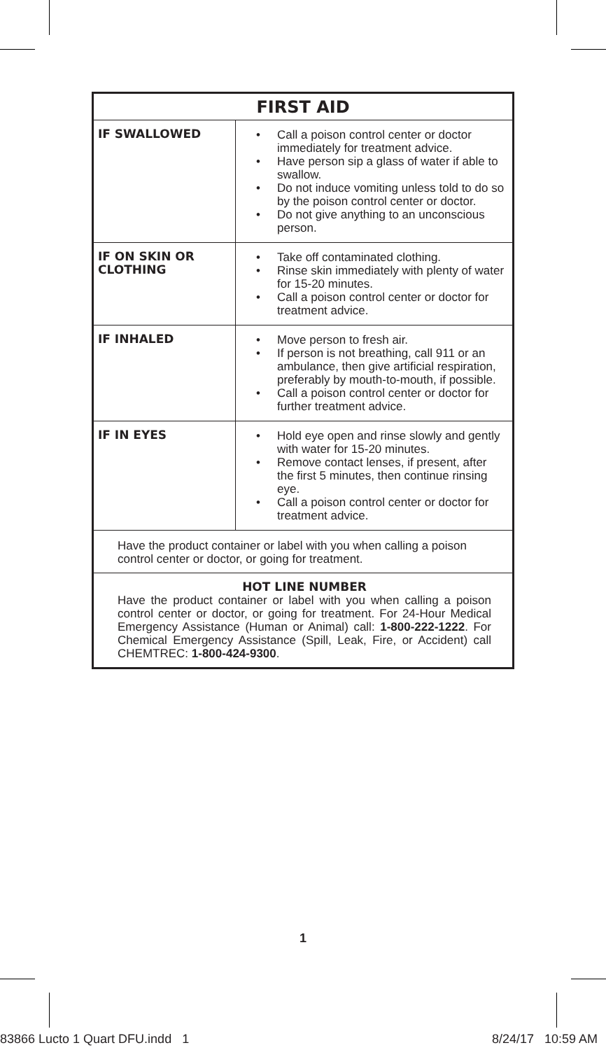| FIRST AID | |
| --- | --- |
| IF SWALLOWED | • Call a poison control center or doctor immediately for treatment advice. • Have person sip a glass of water if able to swallow. • Do not induce vomiting unless told to do so by the poison control center or doctor. • Do not give anything to an unconscious person. |
| IF ON SKIN OR CLOTHING | • Take off contaminated clothing. • Rinse skin immediately with plenty of water for 15-20 minutes. • Call a poison control center or doctor for treatment advice. |
| IF INHALED | • Move person to fresh air. • If person is not breathing, call 911 or an ambulance, then give artificial respiration, preferably by mouth-to-mouth, if possible. • Call a poison control center or doctor for further treatment advice. |
| IF IN EYES | • Hold eye open and rinse slowly and gently with water for 15-20 minutes. • Remove contact lenses, if present, after the first 5 minutes, then continue rinsing eye. • Call a poison control center or doctor for treatment advice. |
| Have the product container or label with you when calling a poison control center or doctor, or going for treatment. | |
| HOT LINE NUMBER Have the product container or label with you when calling a poison control center or doctor, or going for treatment. For 24-Hour Medical Emergency Assistance (Human or Animal) call: 1-800-222-1222 . For Chemical Emergency Assistance (Spill, Leak, Fire, or Accident) call CHEMTREC: 1-800-424-9300 . | |
1
83866 Lucto 1 Quart DFU.indd 1
8/24/17 10:59 AM